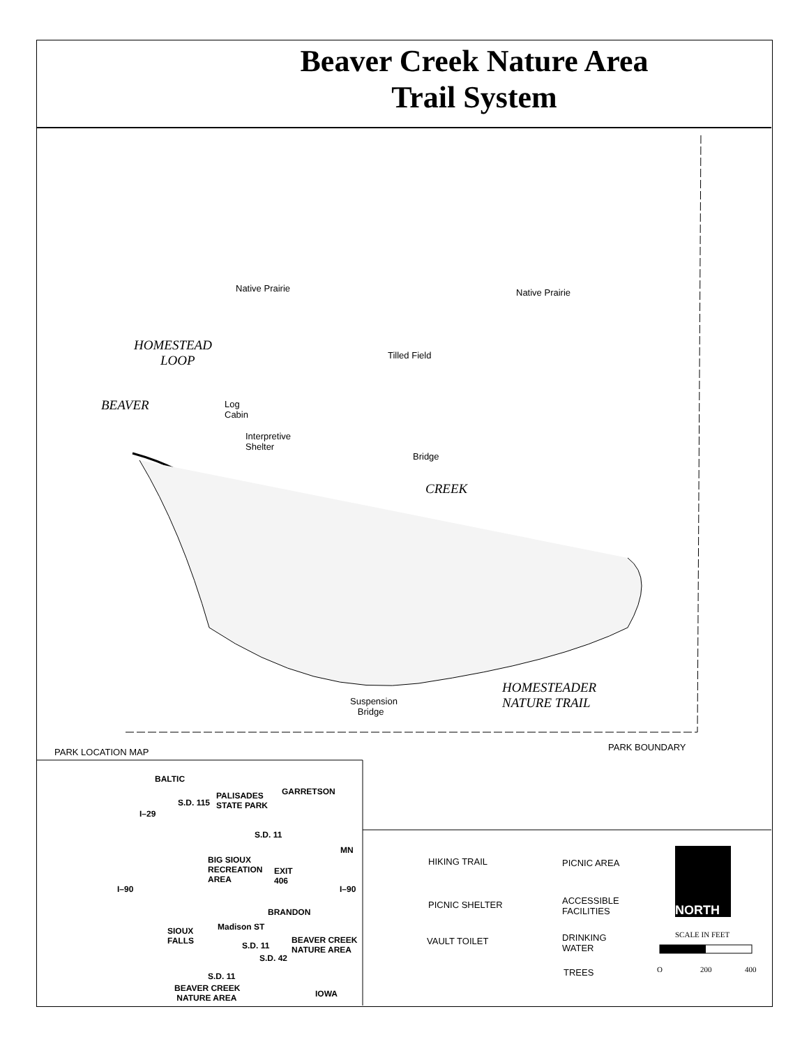Beaver Creek Nature Area
Trail System
Native Prairie Native Prairie
Tilled Field
HOMESTEAD
LOOP
Log
Cabin
Interpretive
Shelter
BEAVER
Bridge
CREEK
HOMESTEADER
NATURE TRAIL
Suspension
Bridge
PARK BOUNDARY
PARK LOCATION MAP
BALTIC
GARRETSON
PALISADES
STATE PARK
S.D. 115
I–29
S.D. 11
MN
BIG SIOUX
RECREATION
AREA
EXIT
406
I–90 I–90
BRANDON
Madison ST
SIOUX
FALLS
BEAVER CREEK
NATURE AREA
S.D. 11
S.D. 42
S.D. 11
BEAVER CREEK
NATURE AREA
IOWA
HIKING TRAIL PICNIC AREA
PICNIC SHELTER
ACCESSIBLE
FACILITIES
VAULT TOILET
DRINKING
WATER
TREES
NORTH
SCALE IN FEET
O 200 400